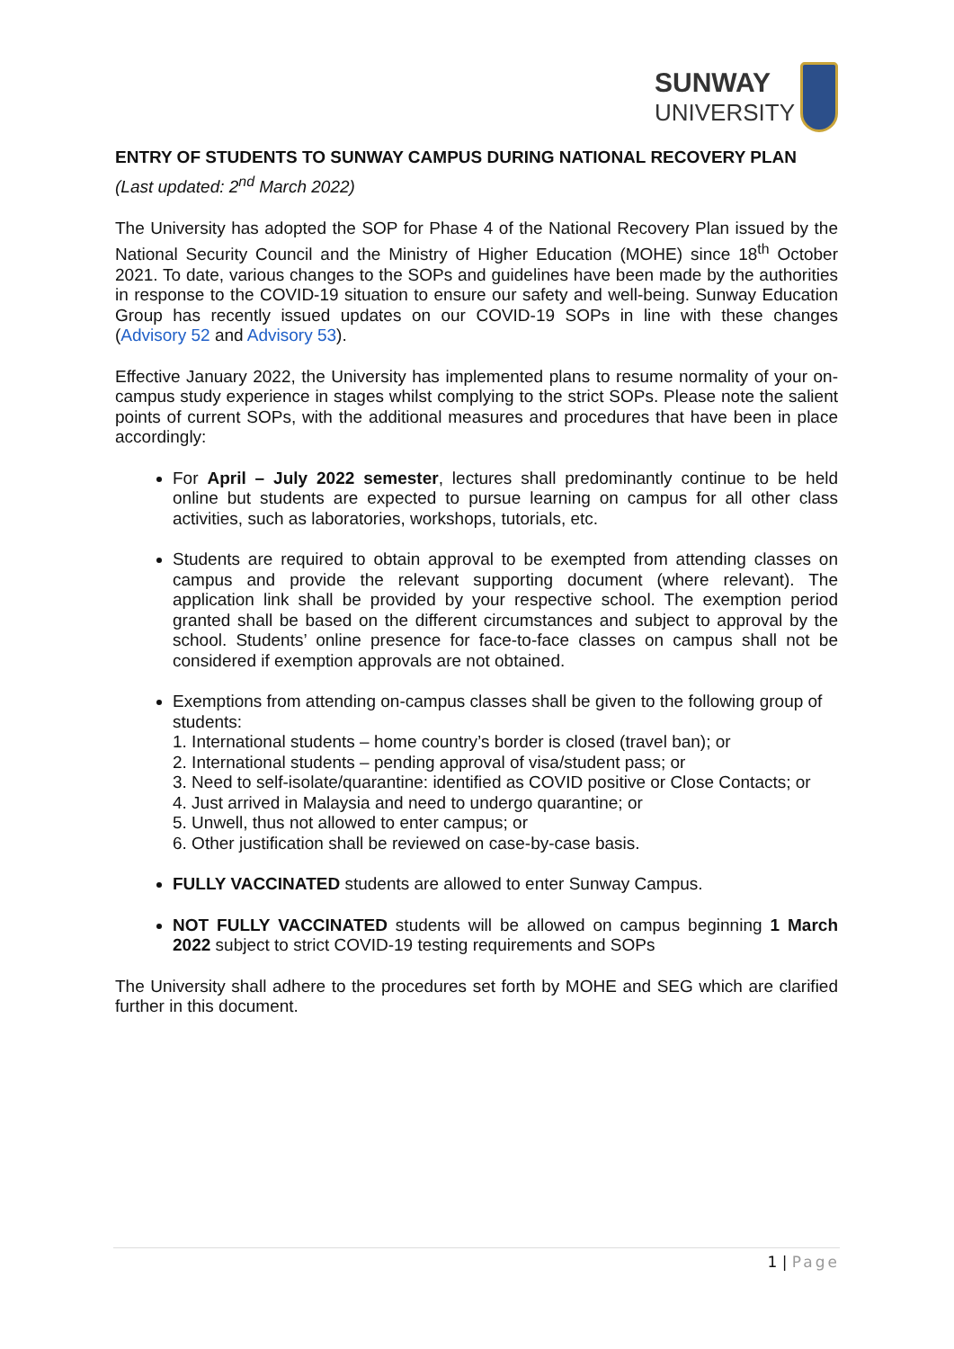SUNWAY
UNIVERSITY
ENTRY OF STUDENTS TO SUNWAY CAMPUS DURING NATIONAL RECOVERY PLAN
(Last updated: 2<sup>nd</sup> March 2022)
The University has adopted the SOP for Phase 4 of the National Recovery Plan issued by the National Security Council and the Ministry of Higher Education (MOHE) since 18<sup>th</sup> October 2021. To date, various changes to the SOPs and guidelines have been made by the authorities in response to the COVID-19 situation to ensure our safety and well-being. Sunway Education Group has recently issued updates on our COVID-19 SOPs in line with these changes (Advisory 52 and Advisory 53).
Effective January 2022, the University has implemented plans to resume normality of your on-campus study experience in stages whilst complying to the strict SOPs. Please note the salient points of current SOPs, with the additional measures and procedures that have been in place accordingly:
For April – July 2022 semester, lectures shall predominantly continue to be held online but students are expected to pursue learning on campus for all other class activities, such as laboratories, workshops, tutorials, etc.
Students are required to obtain approval to be exempted from attending classes on campus and provide the relevant supporting document (where relevant). The application link shall be provided by your respective school. The exemption period granted shall be based on the different circumstances and subject to approval by the school. Students’ online presence for face-to-face classes on campus shall not be considered if exemption approvals are not obtained.
Exemptions from attending on-campus classes shall be given to the following group of students:
1. International students – home country’s border is closed (travel ban); or
2. International students – pending approval of visa/student pass; or
3. Need to self-isolate/quarantine: identified as COVID positive or Close Contacts; or
4. Just arrived in Malaysia and need to undergo quarantine; or
5. Unwell, thus not allowed to enter campus; or
6. Other justification shall be reviewed on case-by-case basis.
FULLY VACCINATED students are allowed to enter Sunway Campus.
NOT FULLY VACCINATED students will be allowed on campus beginning 1 March 2022 subject to strict COVID-19 testing requirements and SOPs
The University shall adhere to the procedures set forth by MOHE and SEG which are clarified further in this document.
1 | Page